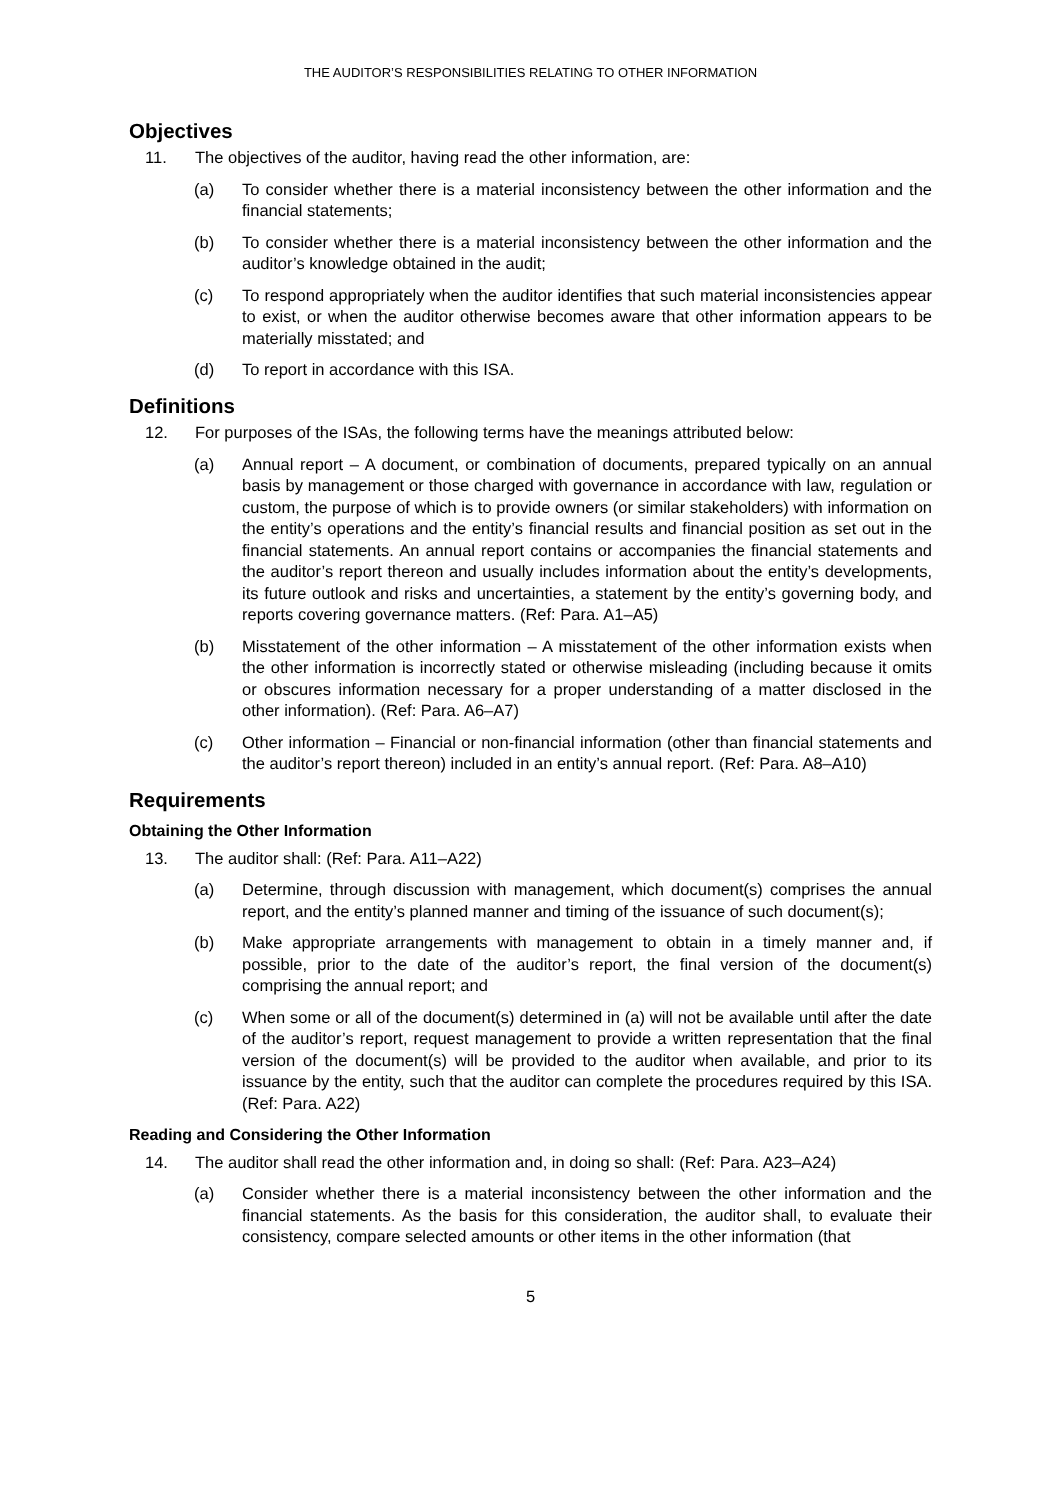THE AUDITOR’S RESPONSIBILITIES RELATING TO OTHER INFORMATION
Objectives
11. The objectives of the auditor, having read the other information, are:
(a) To consider whether there is a material inconsistency between the other information and the financial statements;
(b) To consider whether there is a material inconsistency between the other information and the auditor’s knowledge obtained in the audit;
(c) To respond appropriately when the auditor identifies that such material inconsistencies appear to exist, or when the auditor otherwise becomes aware that other information appears to be materially misstated; and
(d) To report in accordance with this ISA.
Definitions
12. For purposes of the ISAs, the following terms have the meanings attributed below:
(a) Annual report – A document, or combination of documents, prepared typically on an annual basis by management or those charged with governance in accordance with law, regulation or custom, the purpose of which is to provide owners (or similar stakeholders) with information on the entity’s operations and the entity’s financial results and financial position as set out in the financial statements. An annual report contains or accompanies the financial statements and the auditor’s report thereon and usually includes information about the entity’s developments, its future outlook and risks and uncertainties, a statement by the entity’s governing body, and reports covering governance matters. (Ref: Para. A1–A5)
(b) Misstatement of the other information – A misstatement of the other information exists when the other information is incorrectly stated or otherwise misleading (including because it omits or obscures information necessary for a proper understanding of a matter disclosed in the other information). (Ref: Para. A6–A7)
(c) Other information – Financial or non-financial information (other than financial statements and the auditor’s report thereon) included in an entity’s annual report. (Ref: Para. A8–A10)
Requirements
Obtaining the Other Information
13. The auditor shall: (Ref: Para. A11–A22)
(a) Determine, through discussion with management, which document(s) comprises the annual report, and the entity’s planned manner and timing of the issuance of such document(s);
(b) Make appropriate arrangements with management to obtain in a timely manner and, if possible, prior to the date of the auditor’s report, the final version of the document(s) comprising the annual report; and
(c) When some or all of the document(s) determined in (a) will not be available until after the date of the auditor’s report, request management to provide a written representation that the final version of the document(s) will be provided to the auditor when available, and prior to its issuance by the entity, such that the auditor can complete the procedures required by this ISA. (Ref: Para. A22)
Reading and Considering the Other Information
14. The auditor shall read the other information and, in doing so shall: (Ref: Para. A23–A24)
(a) Consider whether there is a material inconsistency between the other information and the financial statements. As the basis for this consideration, the auditor shall, to evaluate their consistency, compare selected amounts or other items in the other information (that
5